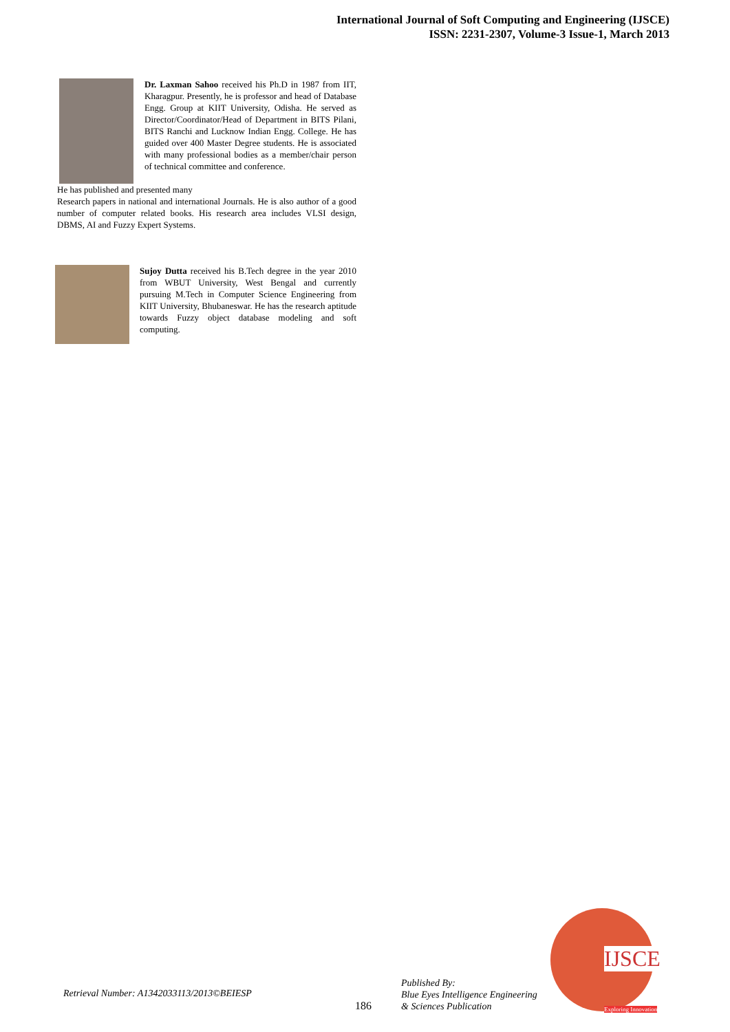International Journal of Soft Computing and Engineering (IJSCE)
ISSN: 2231-2307, Volume-3 Issue-1, March 2013
Dr. Laxman Sahoo received his Ph.D in 1987 from IIT, Kharagpur. Presently, he is professor and head of Database Engg. Group at KIIT University, Odisha. He served as Director/Coordinator/Head of Department in BITS Pilani, BITS Ranchi and Lucknow Indian Engg. College. He has guided over 400 Master Degree students. He is associated with many professional bodies as a member/chair person of technical committee and conference.
He has published and presented many
Research papers in national and international Journals. He is also author of a good number of computer related books. His research area includes VLSI design, DBMS, AI and Fuzzy Expert Systems.
Sujoy Dutta received his B.Tech degree in the year 2010 from WBUT University, West Bengal and currently pursuing M.Tech in Computer Science Engineering from KIIT University, Bhubaneswar. He has the research aptitude towards Fuzzy object database modeling and soft computing.
Retrieval Number: A1342033113/2013©BEIESP
186
Published By:
Blue Eyes Intelligence Engineering
& Sciences Publication
IJSCE
Exploring Innovation